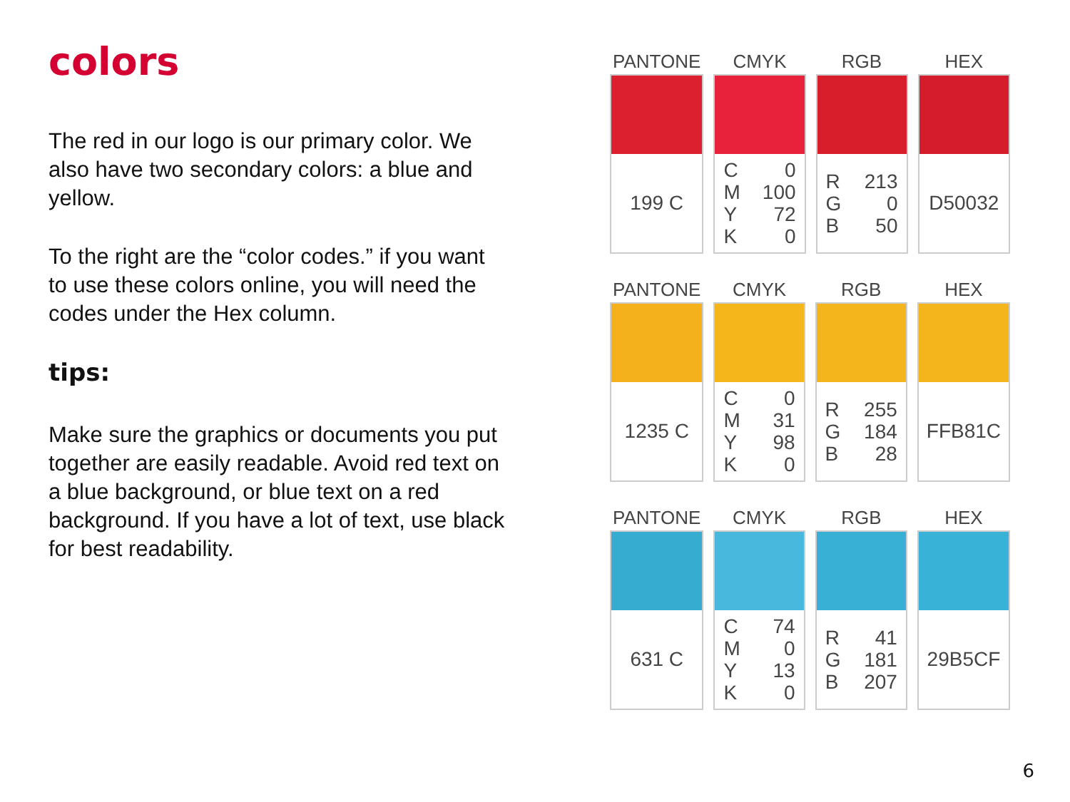colors
The red in our logo is our primary color. We also have two secondary colors: a blue and yellow.
To the right are the “color codes.” if you want to use these colors online, you will need the codes under the Hex column.
tips:
Make sure the graphics or documents you put together are easily readable. Avoid red text on a blue background, or blue text on a red background. If you have a lot of text, use black for best readability.
| PANTONE | CMYK | RGB | HEX |
| --- | --- | --- | --- |
| 199 C | C M Y K 0 100 72 0 | R G B 213 0 50 | D50032 |
| PANTONE | CMYK | RGB | HEX |
| --- | --- | --- | --- |
| 1235 C | C M Y K 0 31 98 0 | R G B 255 184 28 | FFB81C |
| PANTONE | CMYK | RGB | HEX |
| --- | --- | --- | --- |
| 631 C | C M Y K 74 0 13 0 | R G B 41 181 207 | 29B5CF |
6